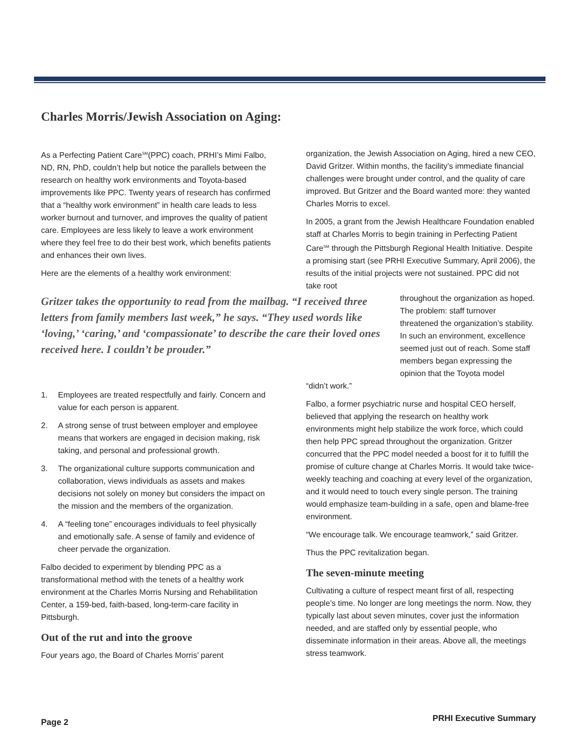Charles Morris/Jewish Association on Aging:
As a Perfecting Patient Care<sup>SM</sup>(PPC) coach, PRHI’s Mimi Falbo, ND, RN, PhD, couldn’t help but notice the parallels between the research on healthy work environments and Toyota-based improvements like PPC. Twenty years of research has confirmed that a “healthy work environment” in health care leads to less worker burnout and turnover, and improves the quality of patient care. Employees are less likely to leave a work environment where they feel free to do their best work, which benefits patients and enhances their own lives.
Here are the elements of a healthy work environment:
Gritzer takes the opportunity to read from the mailbag. “I received three letters from family members last week,” he says. “They used words like ‘loving,’ ‘caring,’ and ‘compassionate’ to describe the care their loved ones received here. I couldn’t be prouder.”
1. Employees are treated respectfully and fairly. Concern and value for each person is apparent.
2. A strong sense of trust between employer and employee means that workers are engaged in decision making, risk taking, and personal and professional growth.
3. The organizational culture supports communication and collaboration, views individuals as assets and makes decisions not solely on money but considers the impact on the mission and the members of the organization.
4. A “feeling tone” encourages individuals to feel physically and emotionally safe. A sense of family and evidence of cheer pervade the organization.
Falbo decided to experiment by blending PPC as a transformational method with the tenets of a healthy work environment at the Charles Morris Nursing and Rehabilitation Center, a 159-bed, faith-based, long-term-care facility in Pittsburgh.
Out of the rut and into the groove
Four years ago, the Board of Charles Morris’ parent
organization, the Jewish Association on Aging, hired a new CEO, David Gritzer. Within months, the facility’s immediate financial challenges were brought under control, and the quality of care improved. But Gritzer and the Board wanted more: they wanted Charles Morris to excel.
In 2005, a grant from the Jewish Healthcare Foundation enabled staff at Charles Morris to begin training in Perfecting Patient Care<sup>SM</sup> through the Pittsburgh Regional Health Initiative. Despite a promising start (see PRHI Executive Summary, April 2006), the results of the initial projects were not sustained. PPC did not take root
throughout the organization as hoped. The problem: staff turnover threatened the organization’s stability. In such an environment, excellence seemed just out of reach. Some staff members began expressing the opinion that the Toyota model
“didn’t work.”
Falbo, a former psychiatric nurse and hospital CEO herself, believed that applying the research on healthy work environments might help stabilize the work force, which could then help PPC spread throughout the organization. Gritzer concurred that the PPC model needed a boost for it to fulfill the promise of culture change at Charles Morris. It would take twice-weekly teaching and coaching at every level of the organization, and it would need to touch every single person. The training would emphasize team-building in a safe, open and blame-free environment.
“We encourage talk. We encourage teamwork,” said Gritzer.
Thus the PPC revitalization began.
The seven-minute meeting
Cultivating a culture of respect meant first of all, respecting people’s time. No longer are long meetings the norm. Now, they typically last about seven minutes, cover just the information needed, and are staffed only by essential people, who disseminate information in their areas. Above all, the meetings stress teamwork.
Page 2 PRHI Executive Summary